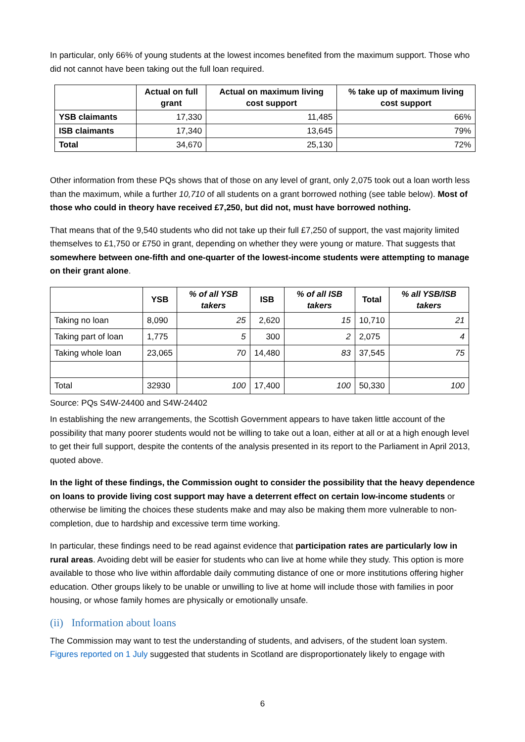In particular, only 66% of young students at the lowest incomes benefited from the maximum support. Those who did not cannot have been taking out the full loan required.
| | Actual on full grant | Actual on maximum living cost support | % take up of maximum living cost support |
| --- | --- | --- | --- |
| YSB claimants | 17,330 | 11,485 | 66% |
| ISB claimants | 17,340 | 13,645 | 79% |
| Total | 34,670 | 25,130 | 72% |
Other information from these PQs shows that of those on any level of grant, only 2,075 took out a loan worth less than the maximum, while a further 10,710 of all students on a grant borrowed nothing (see table below). Most of those who could in theory have received £7,250, but did not, must have borrowed nothing.
That means that of the 9,540 students who did not take up their full £7,250 of support, the vast majority limited themselves to £1,750 or £750 in grant, depending on whether they were young or mature. That suggests that somewhere between one-fifth and one-quarter of the lowest-income students were attempting to manage on their grant alone.
| | YSB | % of all YSB takers | ISB | % of all ISB takers | Total | % all YSB/ISB takers |
| --- | --- | --- | --- | --- | --- | --- |
| Taking no loan | 8,090 | 25 | 2,620 | 15 | 10,710 | 21 |
| Taking part of loan | 1,775 | 5 | 300 | 2 | 2,075 | 4 |
| Taking whole loan | 23,065 | 70 | 14,480 | 83 | 37,545 | 75 |
| Total | 32930 | 100 | 17,400 | 100 | 50,330 | 100 |
Source: PQs S4W-24400 and S4W-24402
In establishing the new arrangements, the Scottish Government appears to have taken little account of the possibility that many poorer students would not be willing to take out a loan, either at all or at a high enough level to get their full support, despite the contents of the analysis presented in its report to the Parliament in April 2013, quoted above.
In the light of these findings, the Commission ought to consider the possibility that the heavy dependence on loans to provide living cost support may have a deterrent effect on certain low-income students or otherwise be limiting the choices these students make and may also be making them more vulnerable to non-completion, due to hardship and excessive term time working.
In particular, these findings need to be read against evidence that participation rates are particularly low in rural areas. Avoiding debt will be easier for students who can live at home while they study. This option is more available to those who live within affordable daily commuting distance of one or more institutions offering higher education. Other groups likely to be unable or unwilling to live at home will include those with families in poor housing, or whose family homes are physically or emotionally unsafe.
(ii) Information about loans
The Commission may want to test the understanding of students, and advisers, of the student loan system. Figures reported on 1 July suggested that students in Scotland are disproportionately likely to engage with
6